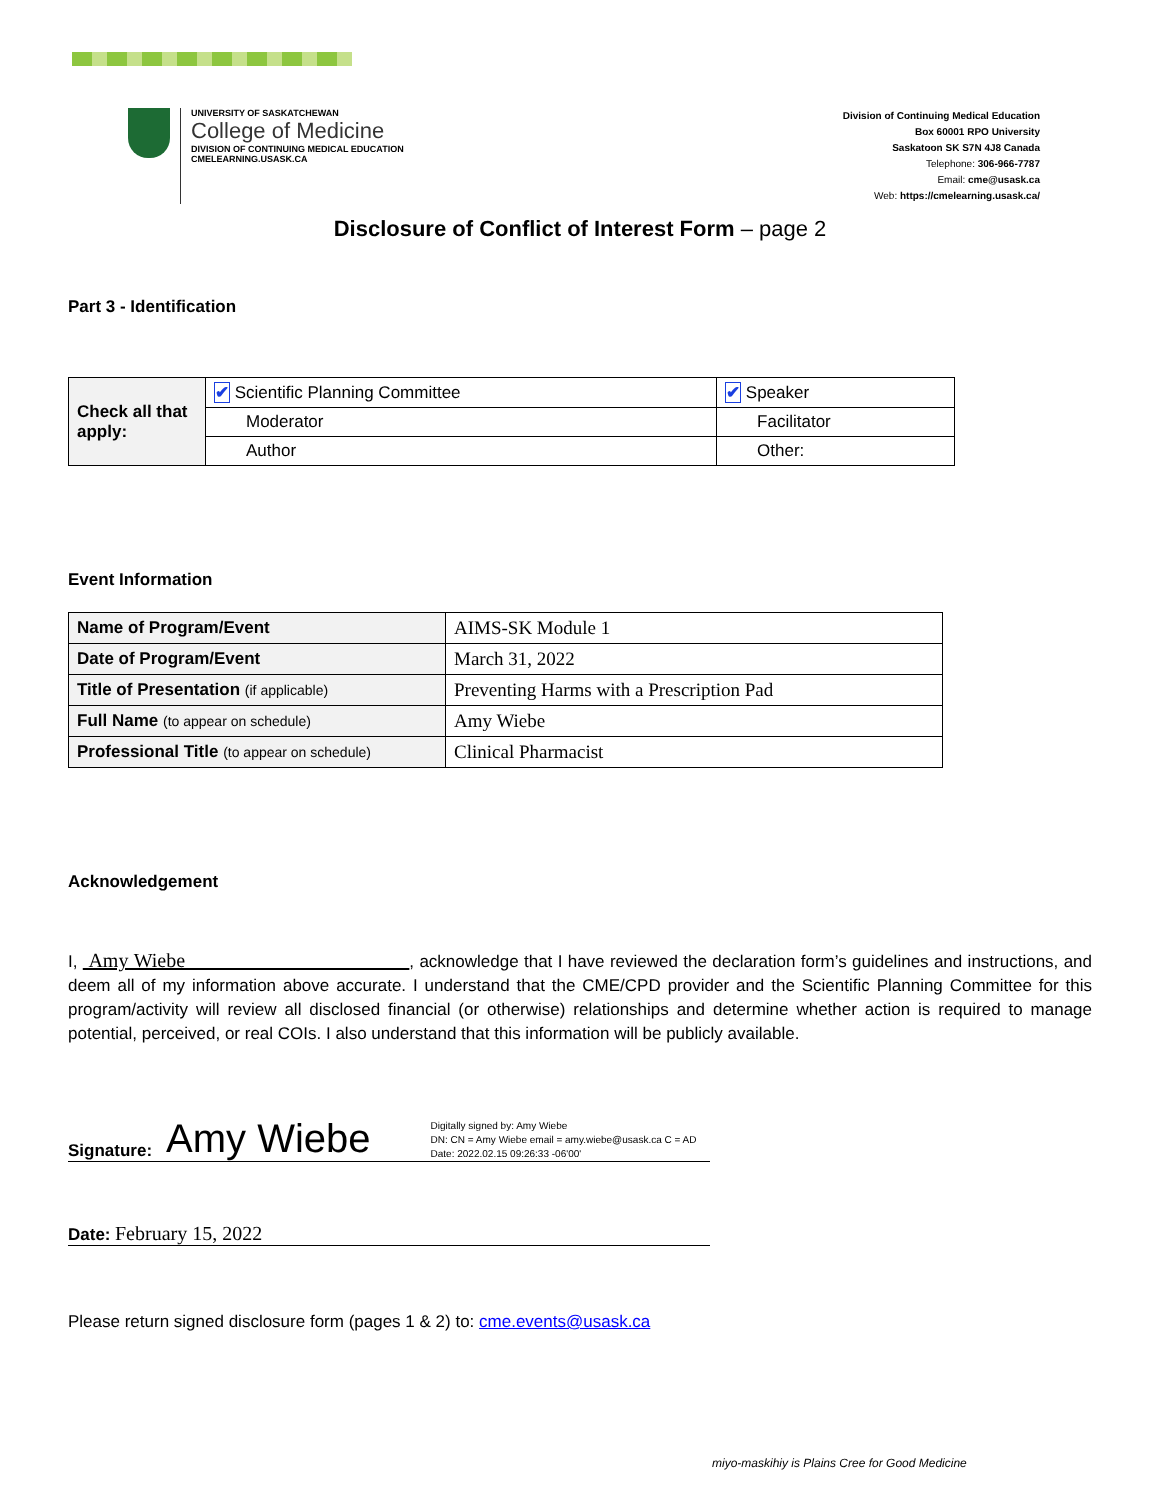UNIVERSITY OF SASKATCHEWAN
College of Medicine
DIVISION OF CONTINUING MEDICAL EDUCATION
CMELEARNING.USASK.CA
Division of Continuing Medical Education
Box 60001 RPO University
Saskatoon SK S7N 4J8 Canada
Telephone: 306-966-7787
Email: cme@usask.ca
Web: https://cmelearning.usask.ca/
Disclosure of Conflict of Interest Form – page 2
Part 3 - Identification
| Check all that apply: | ✔ Scientific Planning Committee | ✔ Speaker |
| | Moderator | Facilitator |
| | Author | Other: |
Event Information
| Name of Program/Event | AIMS-SK Module 1 |
| Date of Program/Event | March 31, 2022 |
| Title of Presentation (if applicable) | Preventing Harms with a Prescription Pad |
| Full Name (to appear on schedule) | Amy Wiebe |
| Professional Title (to appear on schedule) | Clinical Pharmacist |
Acknowledgement
I, Amy Wiebe , acknowledge that I have reviewed the declaration form’s guidelines and instructions, and deem all of my information above accurate. I understand that the CME/CPD provider and the Scientific Planning Committee for this program/activity will review all disclosed financial (or otherwise) relationships and determine whether action is required to manage potential, perceived, or real COIs. I also understand that this information will be publicly available.
Signature: Amy Wiebe
Digitally signed by: Amy Wiebe
DN: CN = Amy Wiebe email = amy.wiebe@usask.ca C = AD
Date: 2022.02.15 09:26:33 -06'00'
Date: February 15, 2022
Please return signed disclosure form (pages 1 & 2) to: cme.events@usask.ca
miyo-maskihiy is Plains Cree for Good Medicine